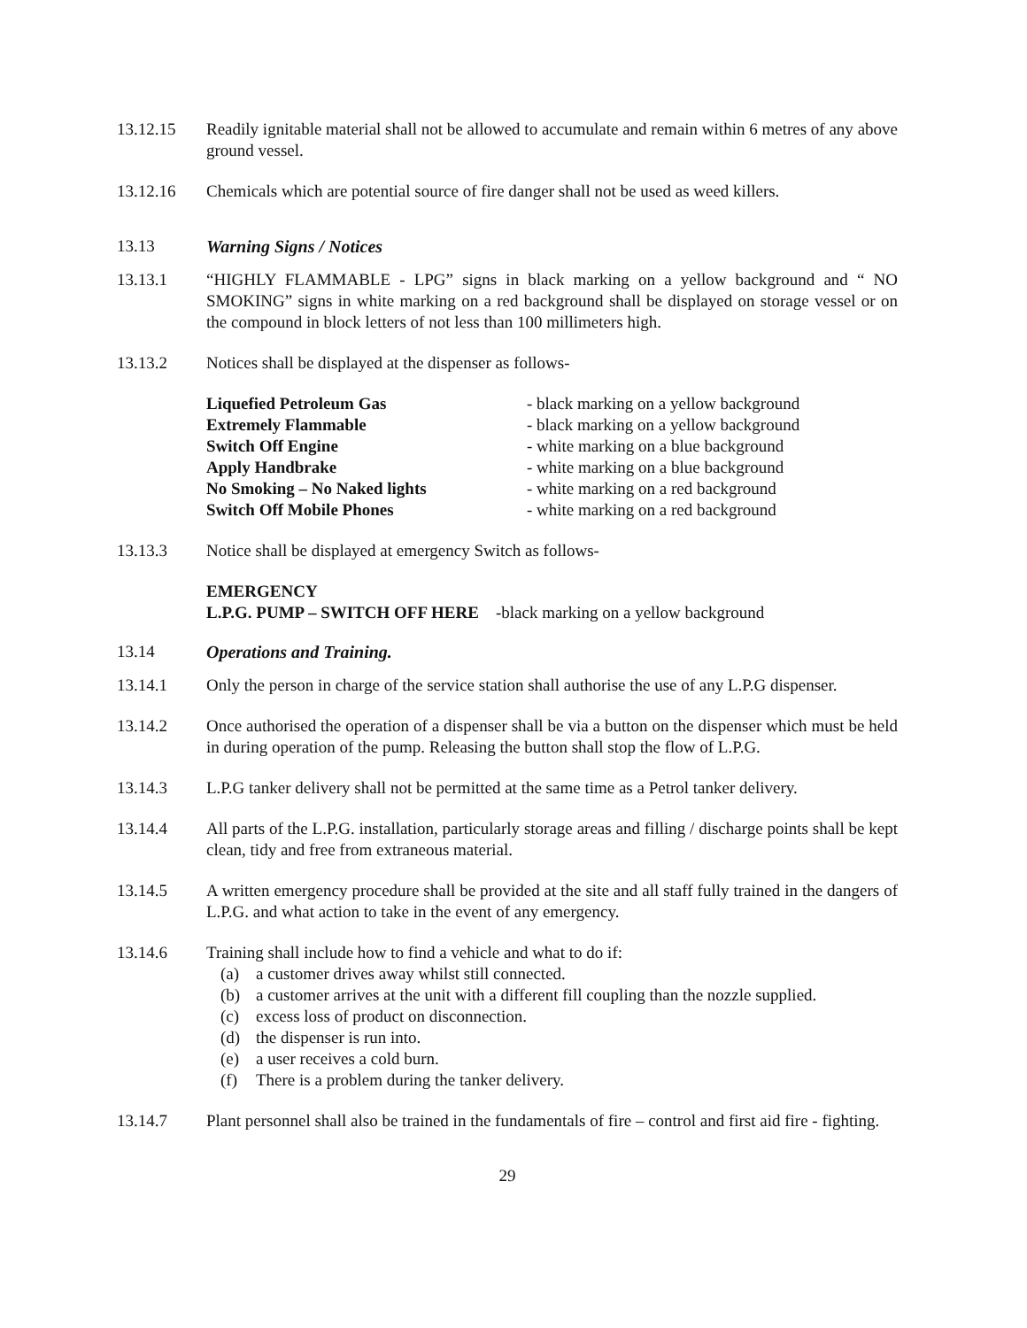13.12.15 Readily ignitable material shall not be allowed to accumulate and remain within 6 metres of any above ground vessel.
13.12.16 Chemicals which are potential source of fire danger shall not be used as weed killers.
13.13 Warning Signs / Notices
13.13.1 “HIGHLY FLAMMABLE - LPG” signs in black marking on a yellow background and “ NO SMOKING” signs in white marking on a red background shall be displayed on storage vessel or on the compound in block letters of not less than 100 millimeters high.
13.13.2 Notices shall be displayed at the dispenser as follows-
Liquefied Petroleum Gas - black marking on a yellow background
Extremely Flammable - black marking on a yellow background
Switch Off Engine - white marking on a blue background
Apply Handbrake - white marking on a blue background
No Smoking – No Naked lights - white marking on a red background
Switch Off Mobile Phones - white marking on a red background
13.13.3 Notice shall be displayed at emergency Switch as follows-
EMERGENCY
L.P.G. PUMP – SWITCH OFF HERE -black marking on a yellow background
13.14 Operations and Training.
13.14.1 Only the person in charge of the service station shall authorise the use of any L.P.G dispenser.
13.14.2 Once authorised the operation of a dispenser shall be via a button on the dispenser which must be held in during operation of the pump. Releasing the button shall stop the flow of L.P.G.
13.14.3 L.P.G tanker delivery shall not be permitted at the same time as a Petrol tanker delivery.
13.14.4 All parts of the L.P.G. installation, particularly storage areas and filling / discharge points shall be kept clean, tidy and free from extraneous material.
13.14.5 A written emergency procedure shall be provided at the site and all staff fully trained in the dangers of L.P.G. and what action to take in the event of any emergency.
13.14.6 Training shall include how to find a vehicle and what to do if:
(a) a customer drives away whilst still connected.
(b) a customer arrives at the unit with a different fill coupling than the nozzle supplied.
(c) excess loss of product on disconnection.
(d) the dispenser is run into.
(e) a user receives a cold burn.
(f) There is a problem during the tanker delivery.
13.14.7 Plant personnel shall also be trained in the fundamentals of fire – control and first aid fire - fighting.
29